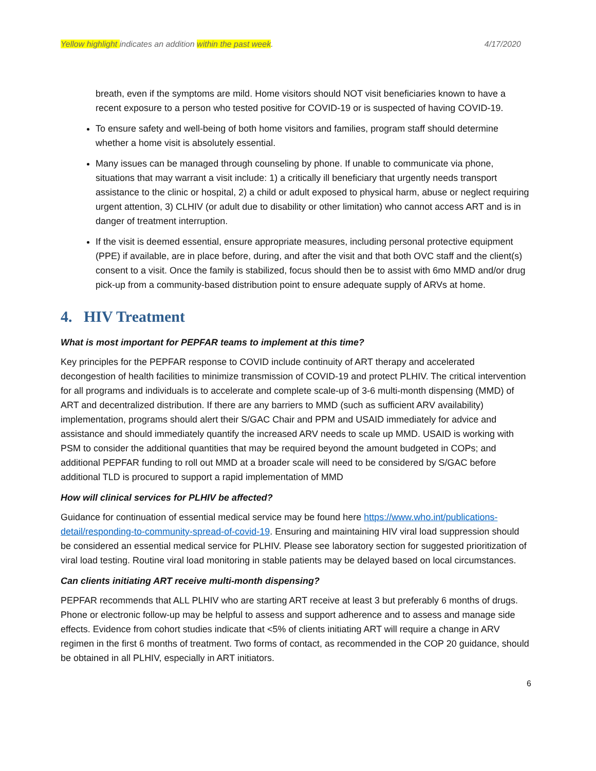Yellow highlight indicates an addition within the past week. 4/17/2020
breath, even if the symptoms are mild. Home visitors should NOT visit beneficiaries known to have a recent exposure to a person who tested positive for COVID-19 or is suspected of having COVID-19.
To ensure safety and well-being of both home visitors and families, program staff should determine whether a home visit is absolutely essential.
Many issues can be managed through counseling by phone. If unable to communicate via phone, situations that may warrant a visit include: 1) a critically ill beneficiary that urgently needs transport assistance to the clinic or hospital, 2) a child or adult exposed to physical harm, abuse or neglect requiring urgent attention, 3) CLHIV (or adult due to disability or other limitation) who cannot access ART and is in danger of treatment interruption.
If the visit is deemed essential, ensure appropriate measures, including personal protective equipment (PPE) if available, are in place before, during, and after the visit and that both OVC staff and the client(s) consent to a visit. Once the family is stabilized, focus should then be to assist with 6mo MMD and/or drug pick-up from a community-based distribution point to ensure adequate supply of ARVs at home.
4. HIV Treatment
What is most important for PEPFAR teams to implement at this time?
Key principles for the PEPFAR response to COVID include continuity of ART therapy and accelerated decongestion of health facilities to minimize transmission of COVID-19 and protect PLHIV. The critical intervention for all programs and individuals is to accelerate and complete scale-up of 3-6 multi-month dispensing (MMD) of ART and decentralized distribution. If there are any barriers to MMD (such as sufficient ARV availability) implementation, programs should alert their S/GAC Chair and PPM and USAID immediately for advice and assistance and should immediately quantify the increased ARV needs to scale up MMD. USAID is working with PSM to consider the additional quantities that may be required beyond the amount budgeted in COPs; and additional PEPFAR funding to roll out MMD at a broader scale will need to be considered by S/GAC before additional TLD is procured to support a rapid implementation of MMD
How will clinical services for PLHIV be affected?
Guidance for continuation of essential medical service may be found here https://www.who.int/publications-detail/responding-to-community-spread-of-covid-19. Ensuring and maintaining HIV viral load suppression should be considered an essential medical service for PLHIV. Please see laboratory section for suggested prioritization of viral load testing. Routine viral load monitoring in stable patients may be delayed based on local circumstances.
Can clients initiating ART receive multi-month dispensing?
PEPFAR recommends that ALL PLHIV who are starting ART receive at least 3 but preferably 6 months of drugs. Phone or electronic follow-up may be helpful to assess and support adherence and to assess and manage side effects. Evidence from cohort studies indicate that <5% of clients initiating ART will require a change in ARV regimen in the first 6 months of treatment. Two forms of contact, as recommended in the COP 20 guidance, should be obtained in all PLHIV, especially in ART initiators.
6